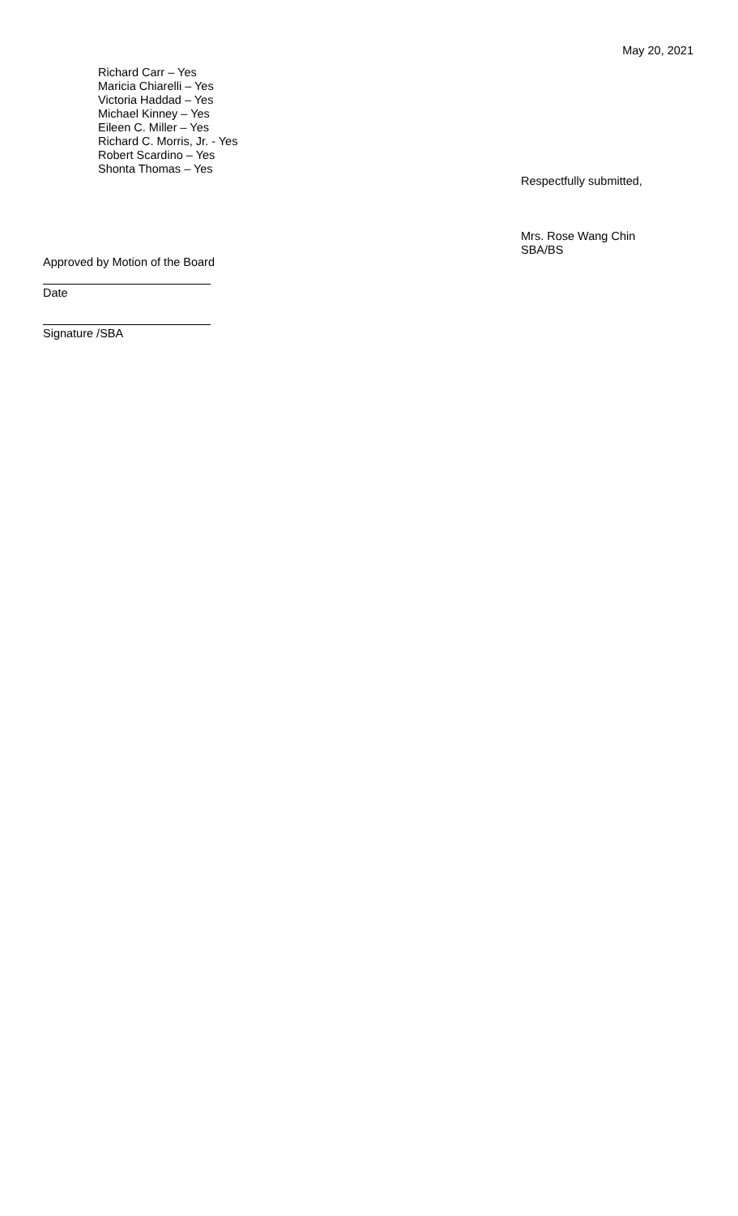May 20, 2021
Richard Carr – Yes
Maricia Chiarelli – Yes
Victoria Haddad – Yes
Michael Kinney – Yes
Eileen C. Miller – Yes
Richard C. Morris, Jr. - Yes
Robert Scardino – Yes
Shonta Thomas – Yes
Respectfully submitted,
Mrs. Rose Wang Chin
SBA/BS
Approved by Motion of the Board
Date
Signature /SBA